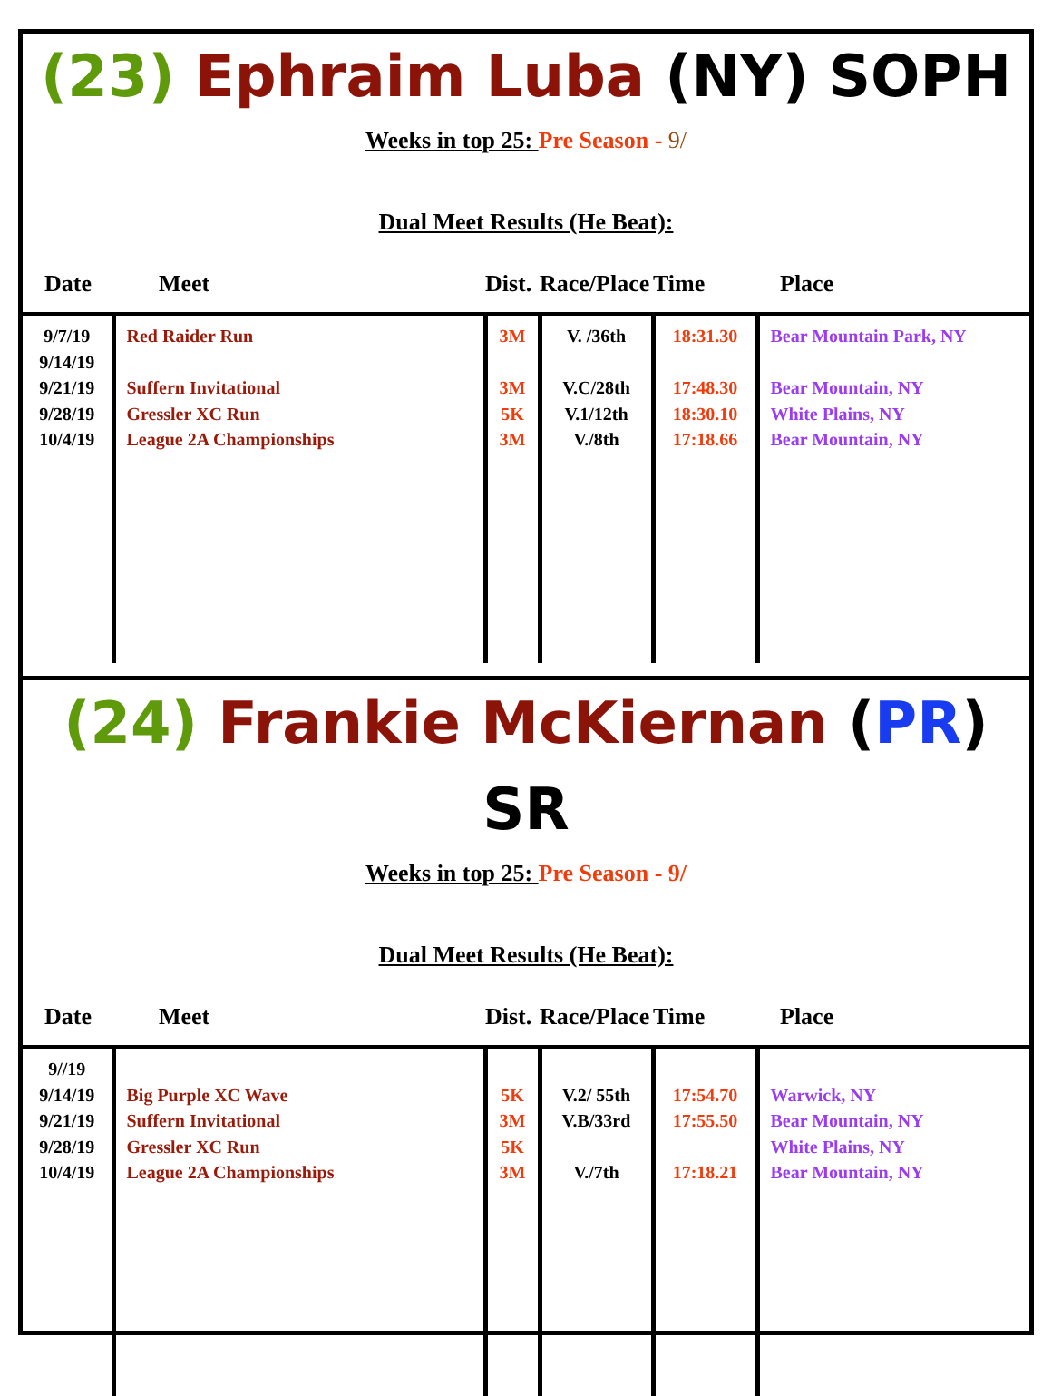(23) Ephraim Luba (NY) SOPH
Weeks in top 25: Pre Season - 9/
Dual Meet Results (He Beat):
| Date | Meet | Dist. | Race/Place | Time | Place |
| --- | --- | --- | --- | --- | --- |
| 9/7/19 9/14/19 9/21/19 9/28/19 10/4/19 | Red Raider Run Suffern Invitational Gressler XC Run League 2A Championships | 3M 3M 5K 3M | V. /36th V.C/28th V.1/12th V./8th | 18:31.30 17:48.30 18:30.10 17:18.66 | Bear Mountain Park, NY Bear Mountain, NY White Plains, NY Bear Mountain, NY |
(24) Frankie McKiernan (PR) SR
Weeks in top 25: Pre Season - 9/
Dual Meet Results (He Beat):
| Date | Meet | Dist. | Race/Place | Time | Place |
| --- | --- | --- | --- | --- | --- |
| 9//19 9/14/19 9/21/19 9/28/19 10/4/19 | Big Purple XC Wave Suffern Invitational Gressler XC Run League 2A Championships | 5K 3M 5K 3M | V.2/ 55th V.B/33rd V./7th | 17:54.70 17:55.50 17:18.21 | Warwick, NY Bear Mountain, NY White Plains, NY Bear Mountain, NY |